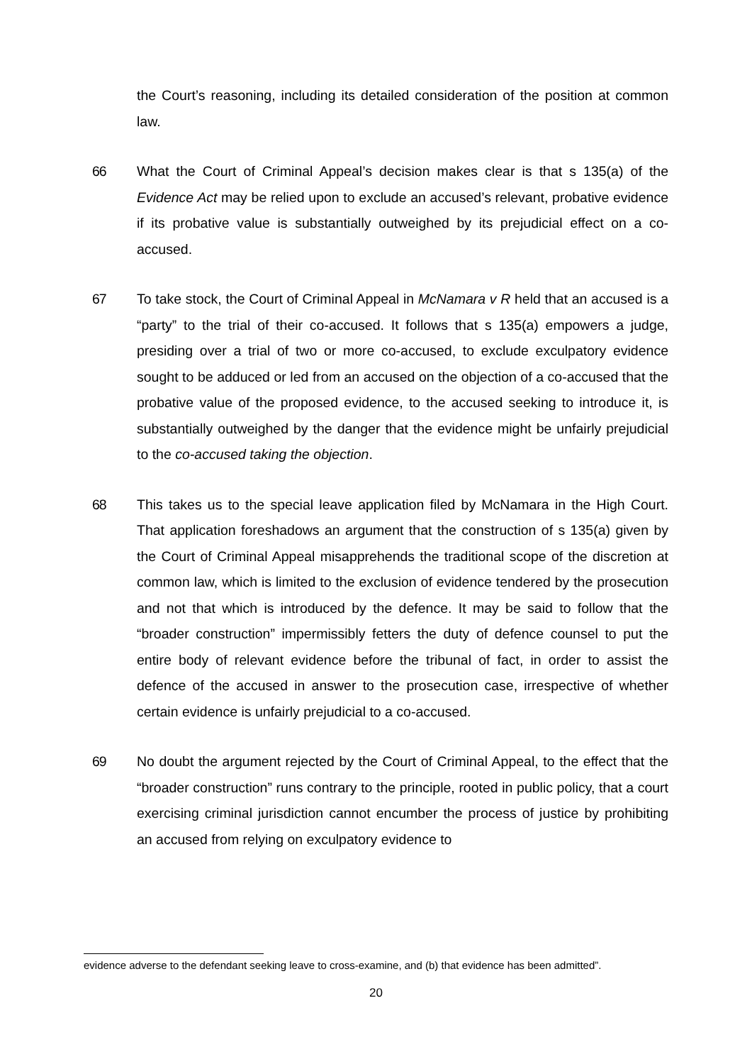the Court’s reasoning, including its detailed consideration of the position at common law.
66 What the Court of Criminal Appeal’s decision makes clear is that s 135(a) of the Evidence Act may be relied upon to exclude an accused’s relevant, probative evidence if its probative value is substantially outweighed by its prejudicial effect on a co-accused.
67 To take stock, the Court of Criminal Appeal in McNamara v R held that an accused is a “party” to the trial of their co-accused. It follows that s 135(a) empowers a judge, presiding over a trial of two or more co-accused, to exclude exculpatory evidence sought to be adduced or led from an accused on the objection of a co-accused that the probative value of the proposed evidence, to the accused seeking to introduce it, is substantially outweighed by the danger that the evidence might be unfairly prejudicial to the co-accused taking the objection.
68 This takes us to the special leave application filed by McNamara in the High Court. That application foreshadows an argument that the construction of s 135(a) given by the Court of Criminal Appeal misapprehends the traditional scope of the discretion at common law, which is limited to the exclusion of evidence tendered by the prosecution and not that which is introduced by the defence. It may be said to follow that the “broader construction” impermissibly fetters the duty of defence counsel to put the entire body of relevant evidence before the tribunal of fact, in order to assist the defence of the accused in answer to the prosecution case, irrespective of whether certain evidence is unfairly prejudicial to a co-accused.
69 No doubt the argument rejected by the Court of Criminal Appeal, to the effect that the “broader construction” runs contrary to the principle, rooted in public policy, that a court exercising criminal jurisdiction cannot encumber the process of justice by prohibiting an accused from relying on exculpatory evidence to
evidence adverse to the defendant seeking leave to cross-examine, and (b) that evidence has been admitted”.
20